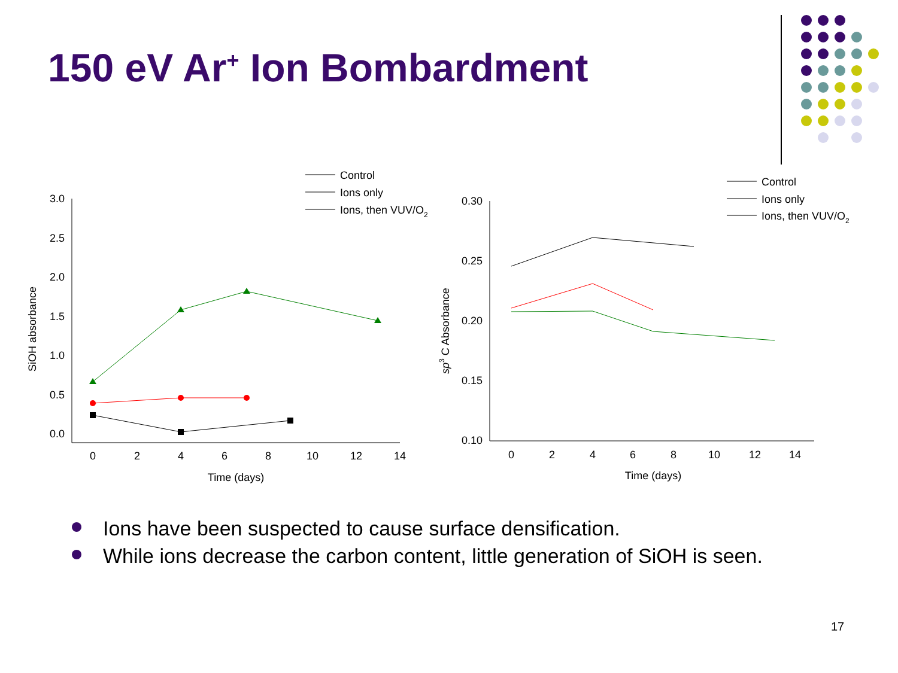150 eV Ar<sup>+</sup> Ion Bombardment
3.0
2.5
2.0
1.5
1.0
0.5
0.0
0
2
4
6
8
10
12
14
Time (days)
SiOH absorbance
Control
Ions only
Ions, then VUV/O2
0.30
0.25
0.20
0.15
0.10
0
2
4
6
8
10
12
14
Time (days)
sp3 C Absorbance
Control
Ions only
Ions, then VUV/O2
Ions have been suspected to cause surface densification.
While ions decrease the carbon content, little generation of SiOH is seen.
17